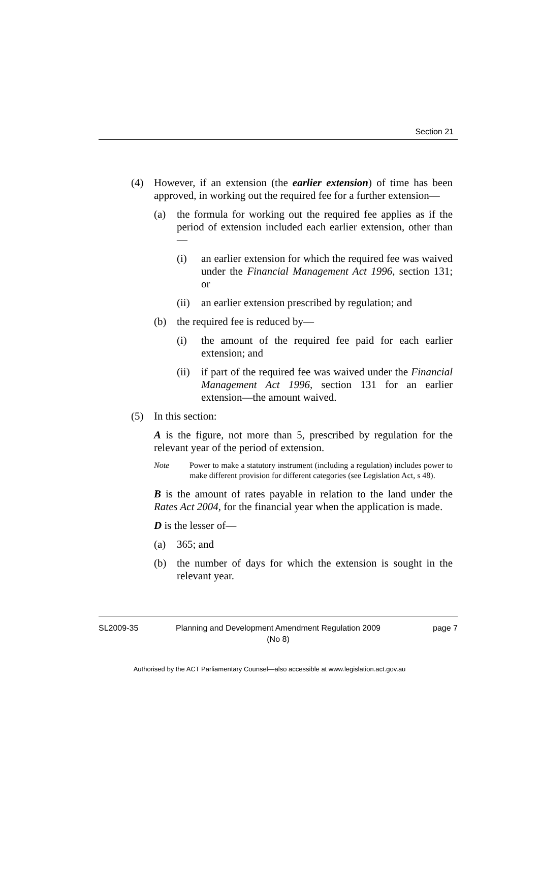Section 21
(4) However, if an extension (the earlier extension) of time has been approved, in working out the required fee for a further extension—
(a) the formula for working out the required fee applies as if the period of extension included each earlier extension, other than—
(i) an earlier extension for which the required fee was waived under the Financial Management Act 1996, section 131; or
(ii) an earlier extension prescribed by regulation; and
(b) the required fee is reduced by—
(i) the amount of the required fee paid for each earlier extension; and
(ii) if part of the required fee was waived under the Financial Management Act 1996, section 131 for an earlier extension—the amount waived.
(5) In this section:
A is the figure, not more than 5, prescribed by regulation for the relevant year of the period of extension.
Note Power to make a statutory instrument (including a regulation) includes power to make different provision for different categories (see Legislation Act, s 48).
B is the amount of rates payable in relation to the land under the Rates Act 2004, for the financial year when the application is made.
D is the lesser of—
(a) 365; and
(b) the number of days for which the extension is sought in the relevant year.
SL2009-35 Planning and Development Amendment Regulation 2009
(No 8) page 7
Authorised by the ACT Parliamentary Counsel—also accessible at www.legislation.act.gov.au